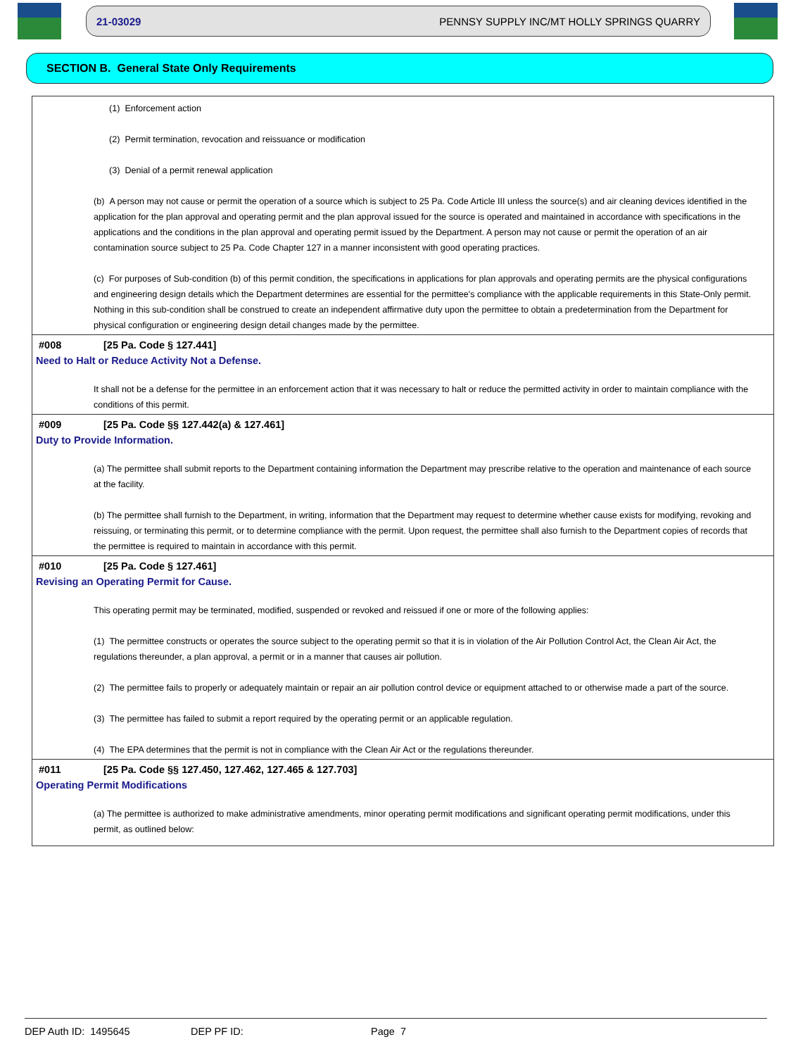21-03029 PENNSY SUPPLY INC/MT HOLLY SPRINGS QUARRY
SECTION B. General State Only Requirements
(1) Enforcement action
(2) Permit termination, revocation and reissuance or modification
(3) Denial of a permit renewal application
(b) A person may not cause or permit the operation of a source which is subject to 25 Pa. Code Article III unless the source(s) and air cleaning devices identified in the application for the plan approval and operating permit and the plan approval issued for the source is operated and maintained in accordance with specifications in the applications and the conditions in the plan approval and operating permit issued by the Department. A person may not cause or permit the operation of an air contamination source subject to 25 Pa. Code Chapter 127 in a manner inconsistent with good operating practices.
(c) For purposes of Sub-condition (b) of this permit condition, the specifications in applications for plan approvals and operating permits are the physical configurations and engineering design details which the Department determines are essential for the permittee's compliance with the applicable requirements in this State-Only permit. Nothing in this sub-condition shall be construed to create an independent affirmative duty upon the permittee to obtain a predetermination from the Department for physical configuration or engineering design detail changes made by the permittee.
#008 [25 Pa. Code § 127.441]
Need to Halt or Reduce Activity Not a Defense.
It shall not be a defense for the permittee in an enforcement action that it was necessary to halt or reduce the permitted activity in order to maintain compliance with the conditions of this permit.
#009 [25 Pa. Code §§ 127.442(a) & 127.461]
Duty to Provide Information.
(a) The permittee shall submit reports to the Department containing information the Department may prescribe relative to the operation and maintenance of each source at the facility.
(b) The permittee shall furnish to the Department, in writing, information that the Department may request to determine whether cause exists for modifying, revoking and reissuing, or terminating this permit, or to determine compliance with the permit. Upon request, the permittee shall also furnish to the Department copies of records that the permittee is required to maintain in accordance with this permit.
#010 [25 Pa. Code § 127.461]
Revising an Operating Permit for Cause.
This operating permit may be terminated, modified, suspended or revoked and reissued if one or more of the following applies:
(1) The permittee constructs or operates the source subject to the operating permit so that it is in violation of the Air Pollution Control Act, the Clean Air Act, the regulations thereunder, a plan approval, a permit or in a manner that causes air pollution.
(2) The permittee fails to properly or adequately maintain or repair an air pollution control device or equipment attached to or otherwise made a part of the source.
(3) The permittee has failed to submit a report required by the operating permit or an applicable regulation.
(4) The EPA determines that the permit is not in compliance with the Clean Air Act or the regulations thereunder.
#011 [25 Pa. Code §§ 127.450, 127.462, 127.465 & 127.703]
Operating Permit Modifications
(a) The permittee is authorized to make administrative amendments, minor operating permit modifications and significant operating permit modifications, under this permit, as outlined below:
DEP Auth ID: 1495645 DEP PF ID: Page 7